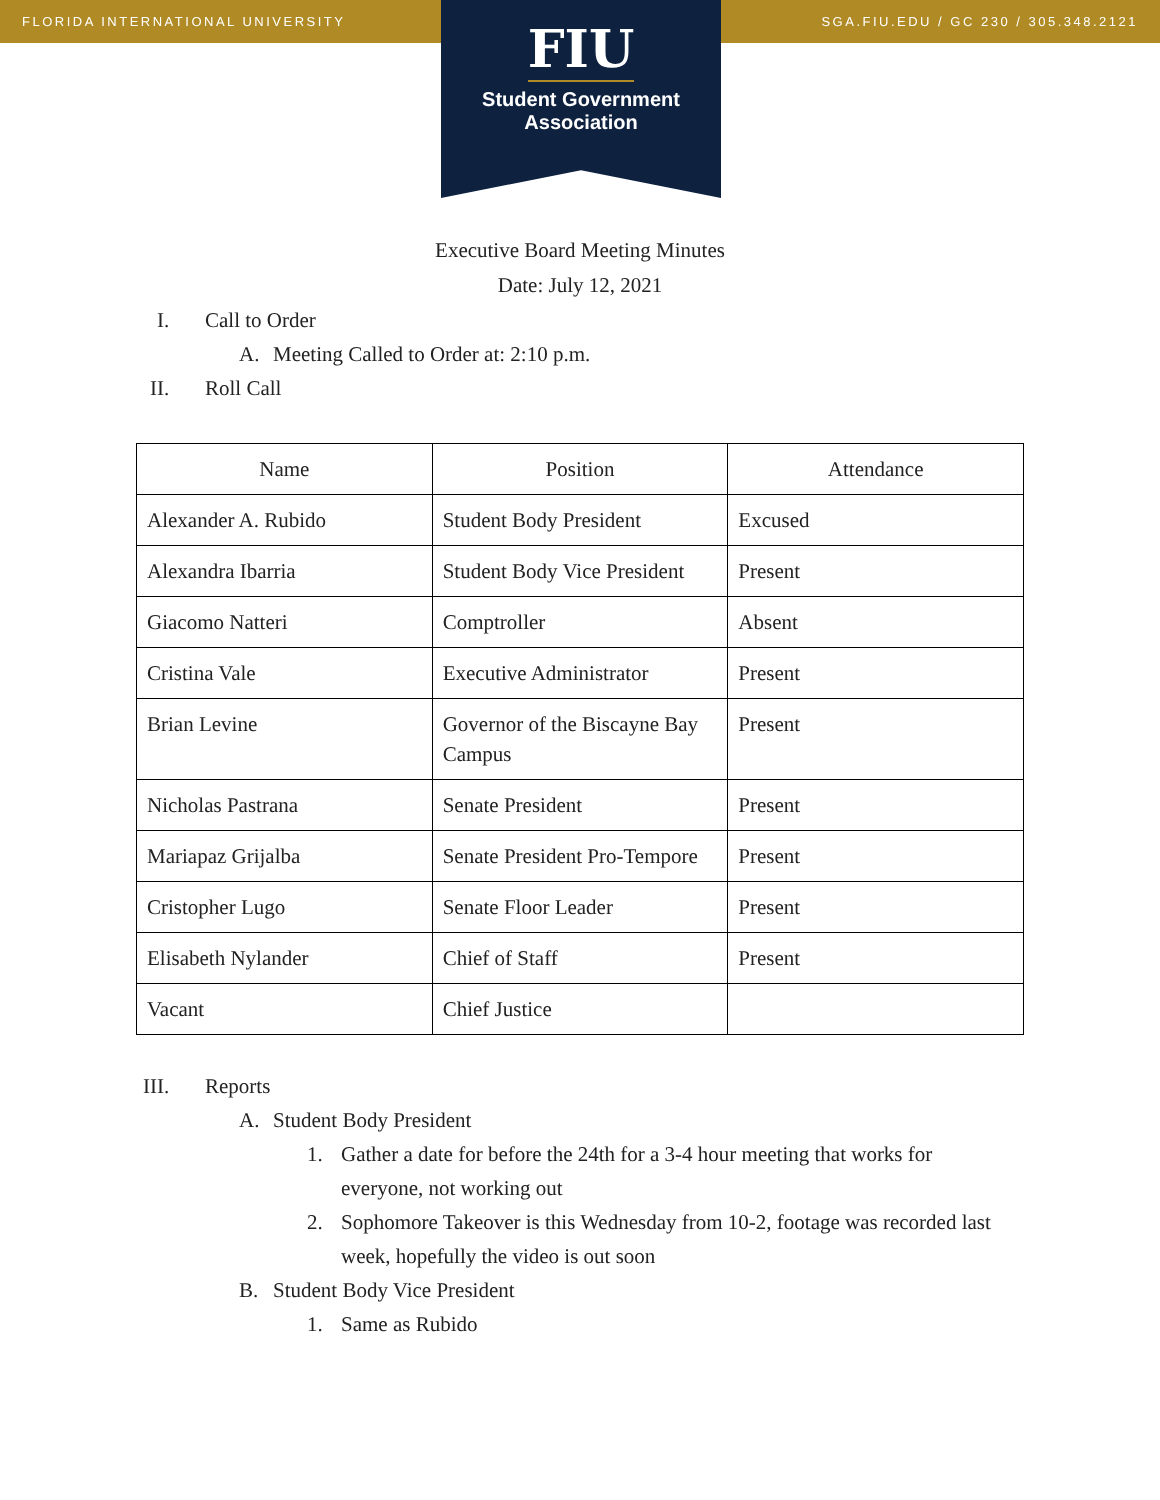FLORIDA INTERNATIONAL UNIVERSITY SGA.FIU.EDU / GC 230 / 305.348.2121
FIU
Student Government
Association
Executive Board Meeting Minutes
Date: July 12, 2021
I. Call to Order
A. Meeting Called to Order at: 2:10 p.m.
II. Roll Call
| Name | Position | Attendance |
| --- | --- | --- |
| Alexander A. Rubido | Student Body President | Excused |
| Alexandra Ibarria | Student Body Vice President | Present |
| Giacomo Natteri | Comptroller | Absent |
| Cristina Vale | Executive Administrator | Present |
| Brian Levine | Governor of the Biscayne Bay Campus | Present |
| Nicholas Pastrana | Senate President | Present |
| Mariapaz Grijalba | Senate President Pro-Tempore | Present |
| Cristopher Lugo | Senate Floor Leader | Present |
| Elisabeth Nylander | Chief of Staff | Present |
| Vacant | Chief Justice | |
III. Reports
A. Student Body President
1. Gather a date for before the 24th for a 3-4 hour meeting that works for everyone, not working out
2. Sophomore Takeover is this Wednesday from 10-2, footage was recorded last week, hopefully the video is out soon
B. Student Body Vice President
1. Same as Rubido